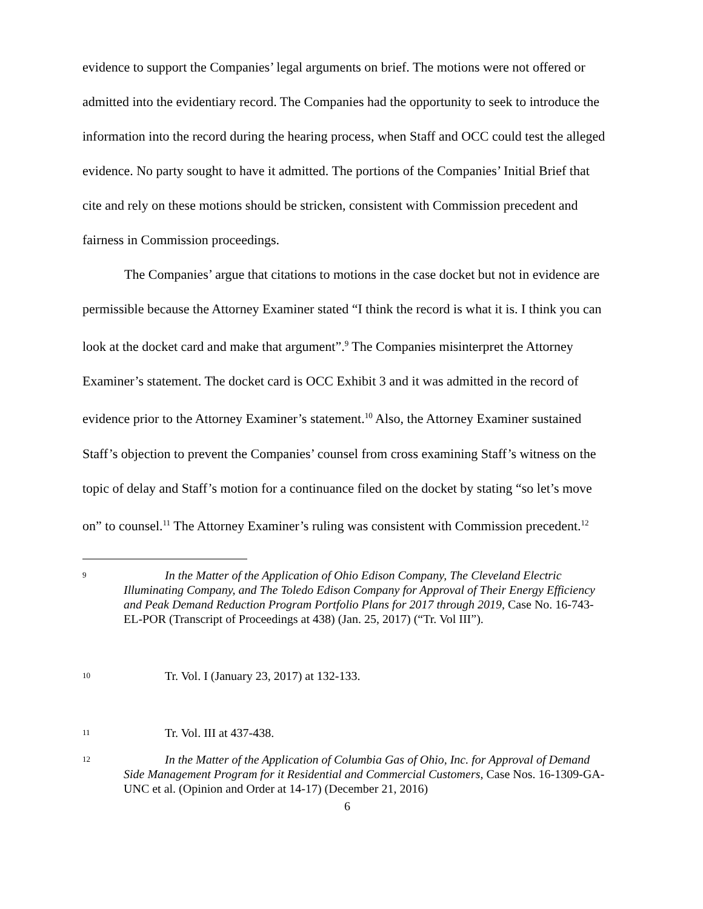evidence to support the Companies’ legal arguments on brief. The motions were not offered or admitted into the evidentiary record. The Companies had the opportunity to seek to introduce the information into the record during the hearing process, when Staff and OCC could test the alleged evidence. No party sought to have it admitted. The portions of the Companies’ Initial Brief that cite and rely on these motions should be stricken, consistent with Commission precedent and fairness in Commission proceedings.
The Companies’ argue that citations to motions in the case docket but not in evidence are permissible because the Attorney Examiner stated “I think the record is what it is. I think you can look at the docket card and make that argument”.<sup>9</sup> The Companies misinterpret the Attorney Examiner’s statement. The docket card is OCC Exhibit 3 and it was admitted in the record of evidence prior to the Attorney Examiner’s statement.<sup>10</sup> Also, the Attorney Examiner sustained Staff’s objection to prevent the Companies’ counsel from cross examining Staff’s witness on the topic of delay and Staff’s motion for a continuance filed on the docket by stating “so let’s move on” to counsel.<sup>11</sup> The Attorney Examiner’s ruling was consistent with Commission precedent.<sup>12</sup>
9 In the Matter of the Application of Ohio Edison Company, The Cleveland Electric Illuminating Company, and The Toledo Edison Company for Approval of Their Energy Efficiency and Peak Demand Reduction Program Portfolio Plans for 2017 through 2019, Case No. 16-743-EL-POR (Transcript of Proceedings at 438) (Jan. 25, 2017) (“Tr. Vol III”).
10 Tr. Vol. I (January 23, 2017) at 132-133.
11 Tr. Vol. III at 437-438.
12 In the Matter of the Application of Columbia Gas of Ohio, Inc. for Approval of Demand Side Management Program for it Residential and Commercial Customers, Case Nos. 16-1309-GA-UNC et al. (Opinion and Order at 14-17) (December 21, 2016)
6